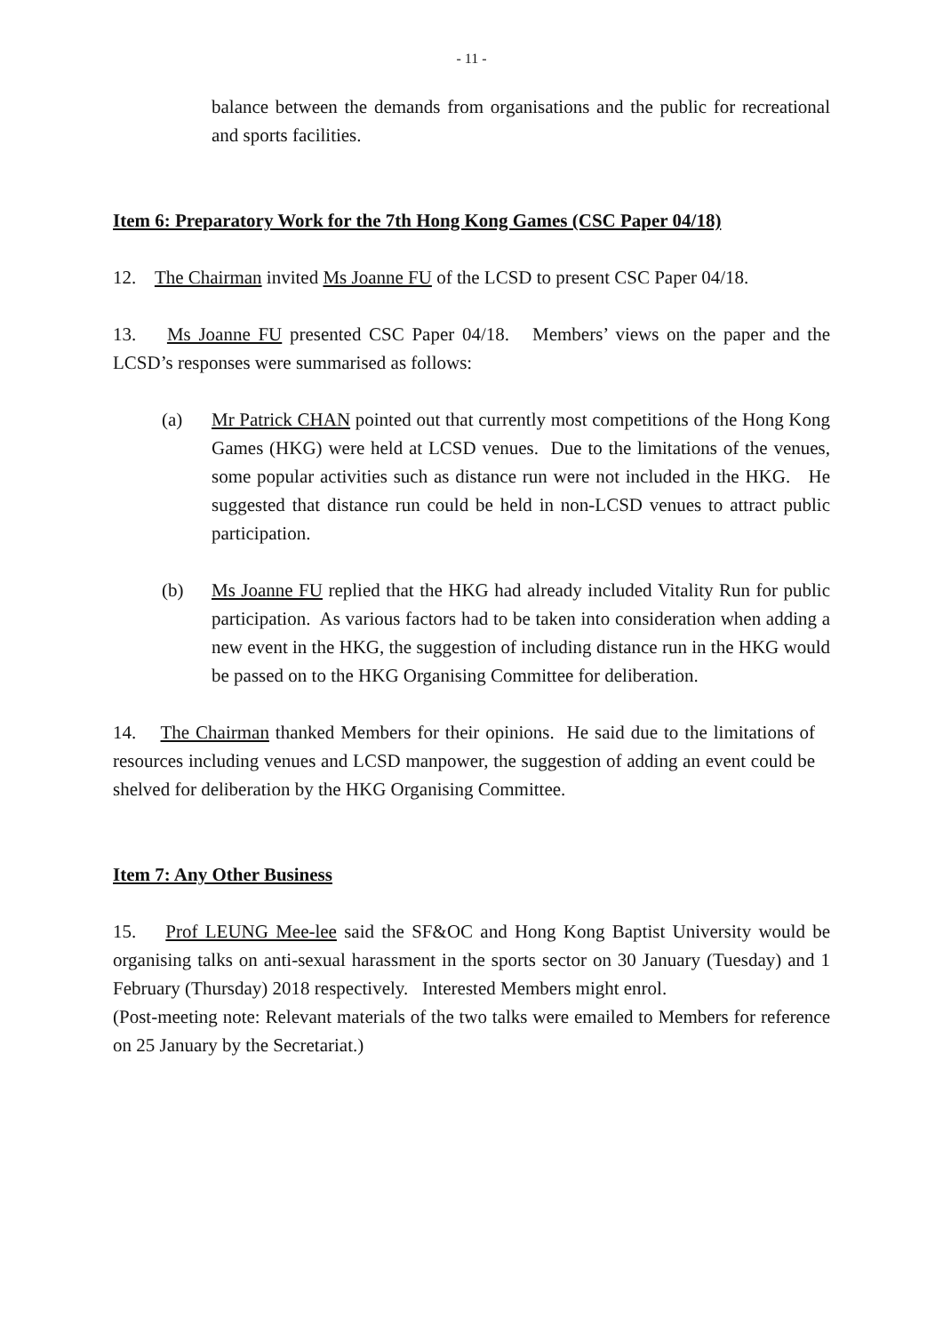- 11 -
balance between the demands from organisations and the public for recreational and sports facilities.
Item 6: Preparatory Work for the 7th Hong Kong Games (CSC Paper 04/18)
12. The Chairman invited Ms Joanne FU of the LCSD to present CSC Paper 04/18.
13. Ms Joanne FU presented CSC Paper 04/18. Members’ views on the paper and the LCSD’s responses were summarised as follows:
(a) Mr Patrick CHAN pointed out that currently most competitions of the Hong Kong Games (HKG) were held at LCSD venues. Due to the limitations of the venues, some popular activities such as distance run were not included in the HKG. He suggested that distance run could be held in non-LCSD venues to attract public participation.
(b) Ms Joanne FU replied that the HKG had already included Vitality Run for public participation. As various factors had to be taken into consideration when adding a new event in the HKG, the suggestion of including distance run in the HKG would be passed on to the HKG Organising Committee for deliberation.
14. The Chairman thanked Members for their opinions. He said due to the limitations of resources including venues and LCSD manpower, the suggestion of adding an event could be shelved for deliberation by the HKG Organising Committee.
Item 7: Any Other Business
15. Prof LEUNG Mee-lee said the SF&OC and Hong Kong Baptist University would be organising talks on anti-sexual harassment in the sports sector on 30 January (Tuesday) and 1 February (Thursday) 2018 respectively. Interested Members might enrol.
(Post-meeting note: Relevant materials of the two talks were emailed to Members for reference on 25 January by the Secretariat.)